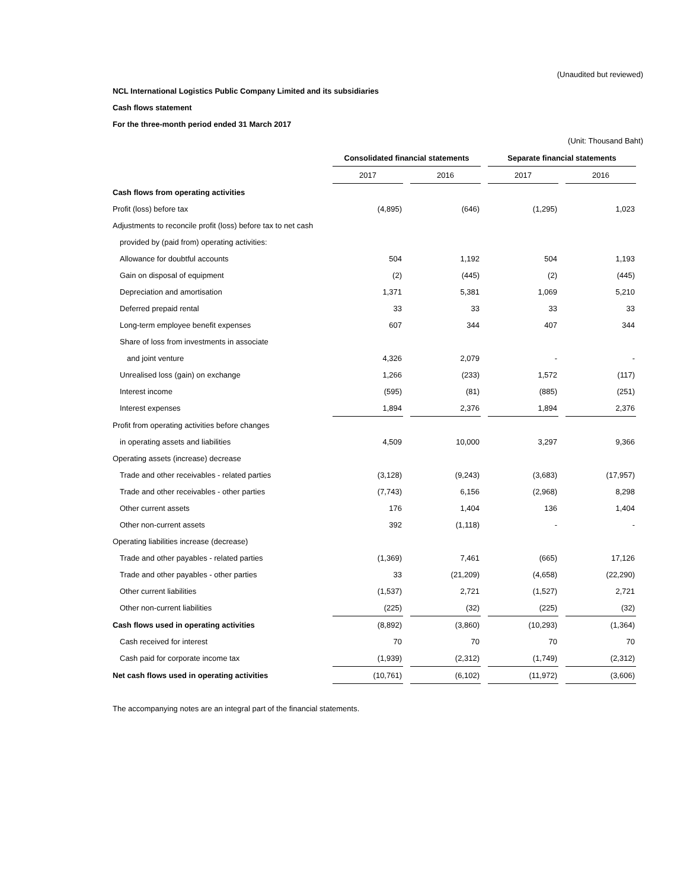(Unaudited but reviewed)
NCL International Logistics Public Company Limited and its subsidiaries
Cash flows statement
For the three-month period ended 31 March 2017
(Unit: Thousand Baht)
| | Consolidated financial statements | | Separate financial statements | |
| --- | --- | --- | --- | --- |
| | 2017 | 2016 | 2017 | 2016 |
| Cash flows from operating activities | | | | |
| Profit (loss) before tax | (4,895) | (646) | (1,295) | 1,023 |
| Adjustments to reconcile profit (loss) before tax to net cash | | | | |
| provided by (paid from) operating activities: | | | | |
| Allowance for doubtful accounts | 504 | 1,192 | 504 | 1,193 |
| Gain on disposal of equipment | (2) | (445) | (2) | (445) |
| Depreciation and amortisation | 1,371 | 5,381 | 1,069 | 5,210 |
| Deferred prepaid rental | 33 | 33 | 33 | 33 |
| Long-term employee benefit expenses | 607 | 344 | 407 | 344 |
| Share of loss from investments in associate | | | | |
| and joint venture | 4,326 | 2,079 | - | - |
| Unrealised loss (gain) on exchange | 1,266 | (233) | 1,572 | (117) |
| Interest income | (595) | (81) | (885) | (251) |
| Interest expenses | 1,894 | 2,376 | 1,894 | 2,376 |
| Profit from operating activities before changes | | | | |
| in operating assets and liabilities | 4,509 | 10,000 | 3,297 | 9,366 |
| Operating assets (increase) decrease | | | | |
| Trade and other receivables - related parties | (3,128) | (9,243) | (3,683) | (17,957) |
| Trade and other receivables - other parties | (7,743) | 6,156 | (2,968) | 8,298 |
| Other current assets | 176 | 1,404 | 136 | 1,404 |
| Other non-current assets | 392 | (1,118) | - | - |
| Operating liabilities increase (decrease) | | | | |
| Trade and other payables - related parties | (1,369) | 7,461 | (665) | 17,126 |
| Trade and other payables - other parties | 33 | (21,209) | (4,658) | (22,290) |
| Other current liabilities | (1,537) | 2,721 | (1,527) | 2,721 |
| Other non-current liabilities | (225) | (32) | (225) | (32) |
| Cash flows used in operating activities | (8,892) | (3,860) | (10,293) | (1,364) |
| Cash received for interest | 70 | 70 | 70 | 70 |
| Cash paid for corporate income tax | (1,939) | (2,312) | (1,749) | (2,312) |
| Net cash flows used in operating activities | (10,761) | (6,102) | (11,972) | (3,606) |
The accompanying notes are an integral part of the financial statements.